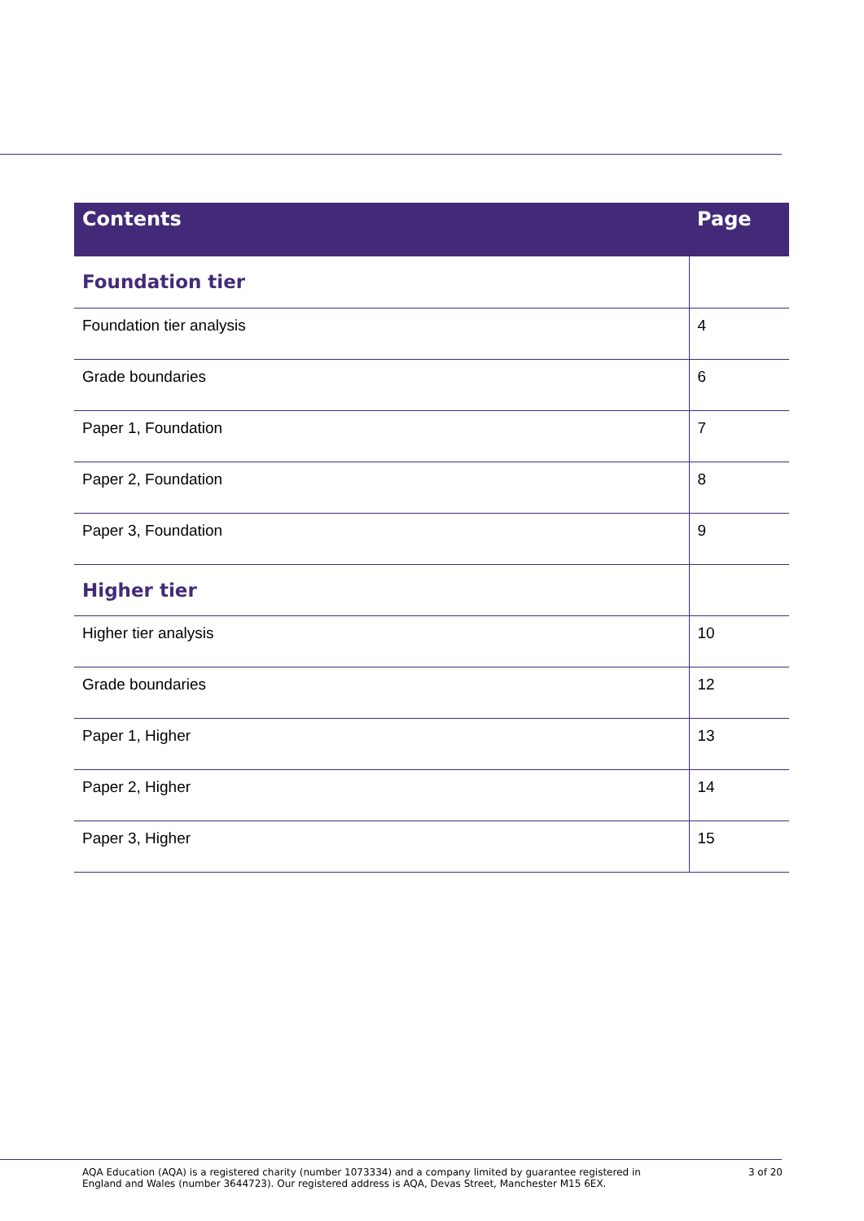| Contents | Page |
| --- | --- |
| Foundation tier | |
| Foundation tier analysis | 4 |
| Grade boundaries | 6 |
| Paper 1, Foundation | 7 |
| Paper 2, Foundation | 8 |
| Paper 3, Foundation | 9 |
| Higher tier | |
| Higher tier analysis | 10 |
| Grade boundaries | 12 |
| Paper 1, Higher | 13 |
| Paper 2, Higher | 14 |
| Paper 3, Higher | 15 |
AQA Education (AQA) is a registered charity (number 1073334) and a company limited by guarantee registered in
England and Wales (number 3644723). Our registered address is AQA, Devas Street, Manchester M15 6EX.
3 of 20